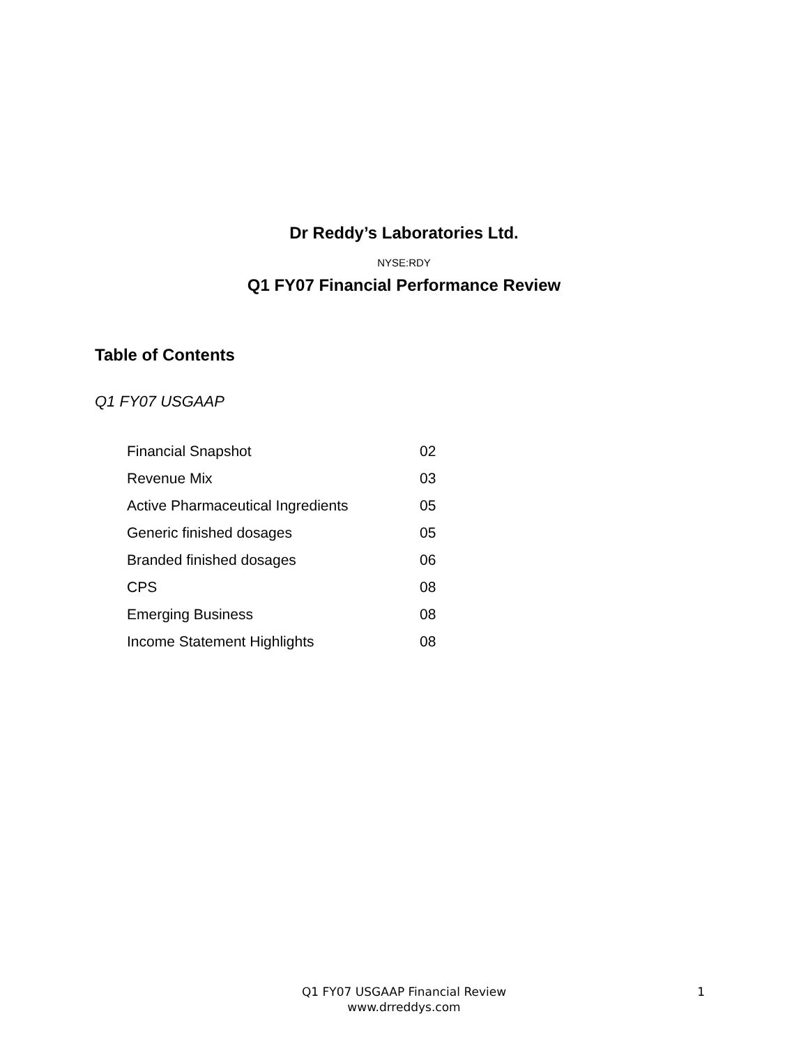Dr Reddy’s Laboratories Ltd.
NYSE:RDY
Q1 FY07 Financial Performance Review
Table of Contents
Q1 FY07 USGAAP
| Financial Snapshot | 02 |
| Revenue Mix | 03 |
| Active Pharmaceutical Ingredients | 05 |
| Generic finished dosages | 05 |
| Branded finished dosages | 06 |
| CPS | 08 |
| Emerging Business | 08 |
| Income Statement Highlights | 08 |
Q1 FY07 USGAAP Financial Review 1
www.drreddys.com